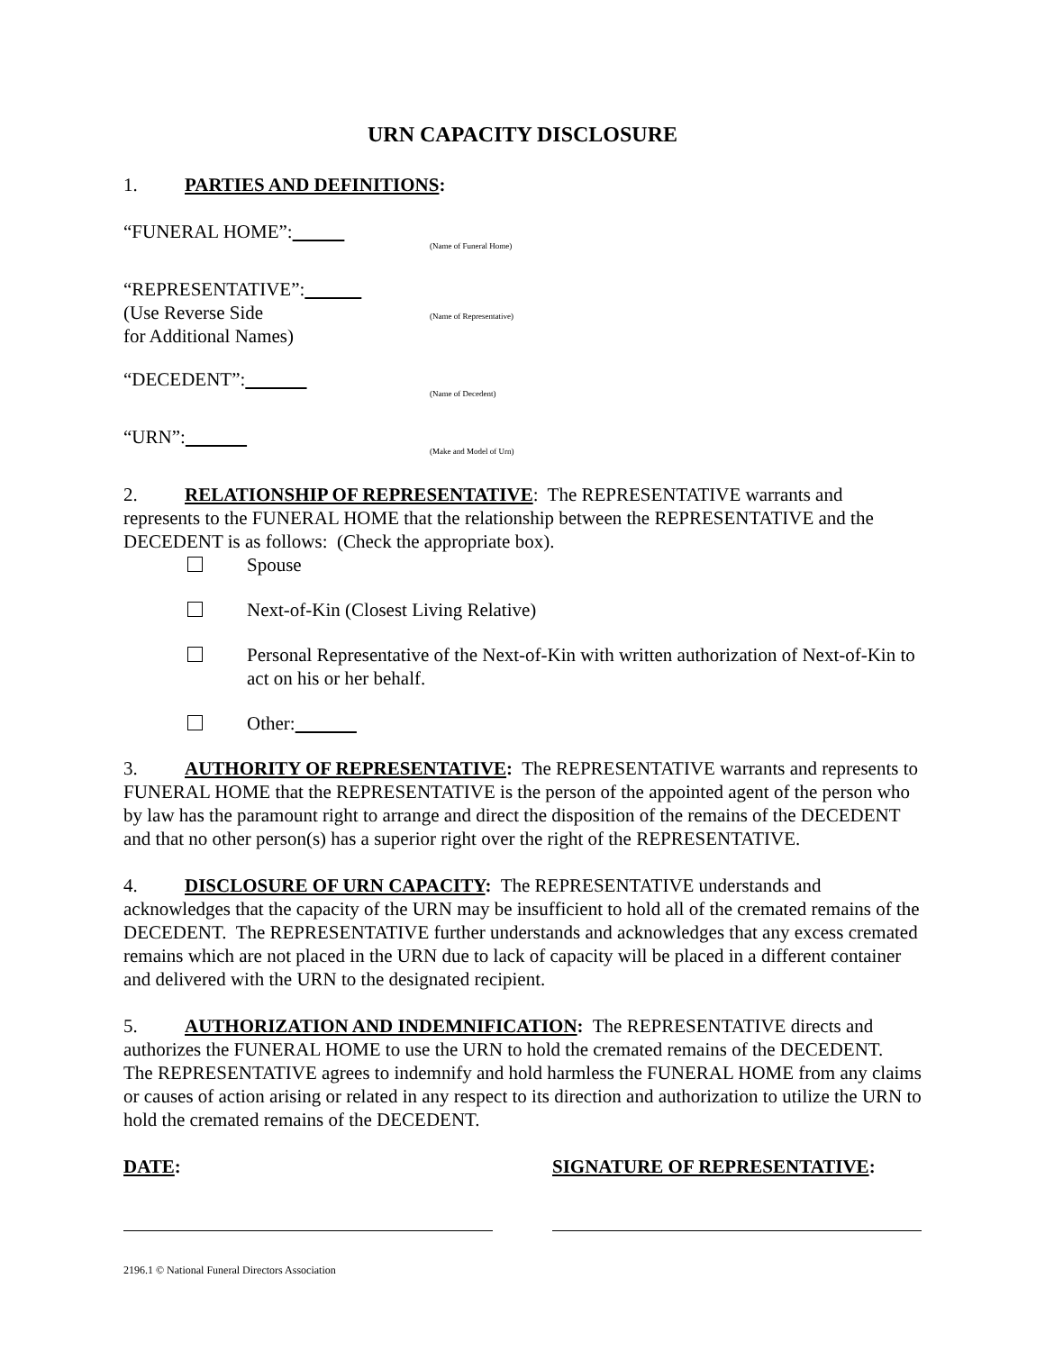URN CAPACITY DISCLOSURE
1. PARTIES AND DEFINITIONS:
“FUNERAL HOME”:
(Name of Funeral Home)
“REPRESENTATIVE”:
(Use Reverse Side
for Additional Names)
(Name of Representative)
“DECEDENT”:
(Name of Decedent)
“URN”:
(Make and Model of Urn)
2. RELATIONSHIP OF REPRESENTATIVE: The REPRESENTATIVE warrants and represents to the FUNERAL HOME that the relationship between the REPRESENTATIVE and the DECEDENT is as follows: (Check the appropriate box).
Spouse
Next-of-Kin (Closest Living Relative)
Personal Representative of the Next-of-Kin with written authorization of Next-of-Kin to act on his or her behalf.
Other:
3. AUTHORITY OF REPRESENTATIVE: The REPRESENTATIVE warrants and represents to FUNERAL HOME that the REPRESENTATIVE is the person of the appointed agent of the person who by law has the paramount right to arrange and direct the disposition of the remains of the DECEDENT and that no other person(s) has a superior right over the right of the REPRESENTATIVE.
4. DISCLOSURE OF URN CAPACITY: The REPRESENTATIVE understands and acknowledges that the capacity of the URN may be insufficient to hold all of the cremated remains of the DECEDENT. The REPRESENTATIVE further understands and acknowledges that any excess cremated remains which are not placed in the URN due to lack of capacity will be placed in a different container and delivered with the URN to the designated recipient.
5. AUTHORIZATION AND INDEMNIFICATION: The REPRESENTATIVE directs and authorizes the FUNERAL HOME to use the URN to hold the cremated remains of the DECEDENT. The REPRESENTATIVE agrees to indemnify and hold harmless the FUNERAL HOME from any claims or causes of action arising or related in any respect to its direction and authorization to utilize the URN to hold the cremated remains of the DECEDENT.
DATE: SIGNATURE OF REPRESENTATIVE:
2196.1 © National Funeral Directors Association